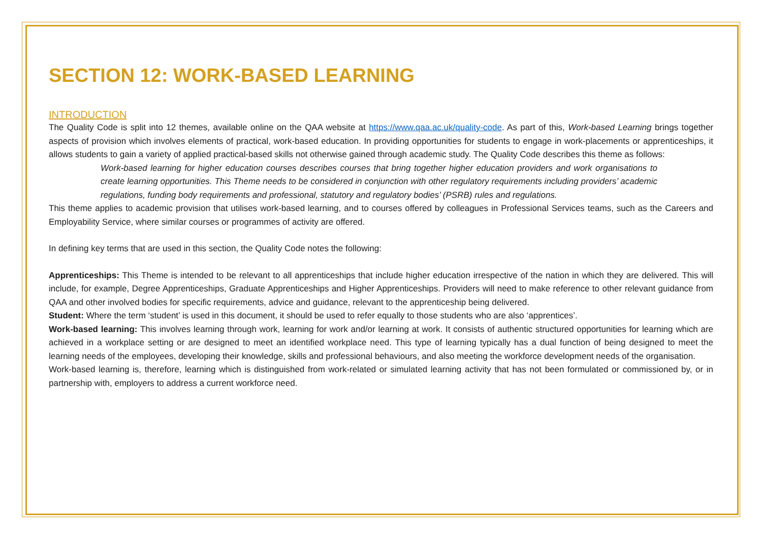SECTION 12: WORK-BASED LEARNING
INTRODUCTION
The Quality Code is split into 12 themes, available online on the QAA website at https://www.qaa.ac.uk/quality-code. As part of this, Work-based Learning brings together aspects of provision which involves elements of practical, work-based education. In providing opportunities for students to engage in work-placements or apprenticeships, it allows students to gain a variety of applied practical-based skills not otherwise gained through academic study. The Quality Code describes this theme as follows:
Work-based learning for higher education courses describes courses that bring together higher education providers and work organisations to create learning opportunities. This Theme needs to be considered in conjunction with other regulatory requirements including providers’ academic regulations, funding body requirements and professional, statutory and regulatory bodies’ (PSRB) rules and regulations.
This theme applies to academic provision that utilises work-based learning, and to courses offered by colleagues in Professional Services teams, such as the Careers and Employability Service, where similar courses or programmes of activity are offered.
In defining key terms that are used in this section, the Quality Code notes the following:
Apprenticeships: This Theme is intended to be relevant to all apprenticeships that include higher education irrespective of the nation in which they are delivered. This will include, for example, Degree Apprenticeships, Graduate Apprenticeships and Higher Apprenticeships. Providers will need to make reference to other relevant guidance from QAA and other involved bodies for specific requirements, advice and guidance, relevant to the apprenticeship being delivered.
Student: Where the term ‘student’ is used in this document, it should be used to refer equally to those students who are also ‘apprentices’.
Work-based learning: This involves learning through work, learning for work and/or learning at work. It consists of authentic structured opportunities for learning which are achieved in a workplace setting or are designed to meet an identified workplace need. This type of learning typically has a dual function of being designed to meet the learning needs of the employees, developing their knowledge, skills and professional behaviours, and also meeting the workforce development needs of the organisation.
Work-based learning is, therefore, learning which is distinguished from work-related or simulated learning activity that has not been formulated or commissioned by, or in partnership with, employers to address a current workforce need.